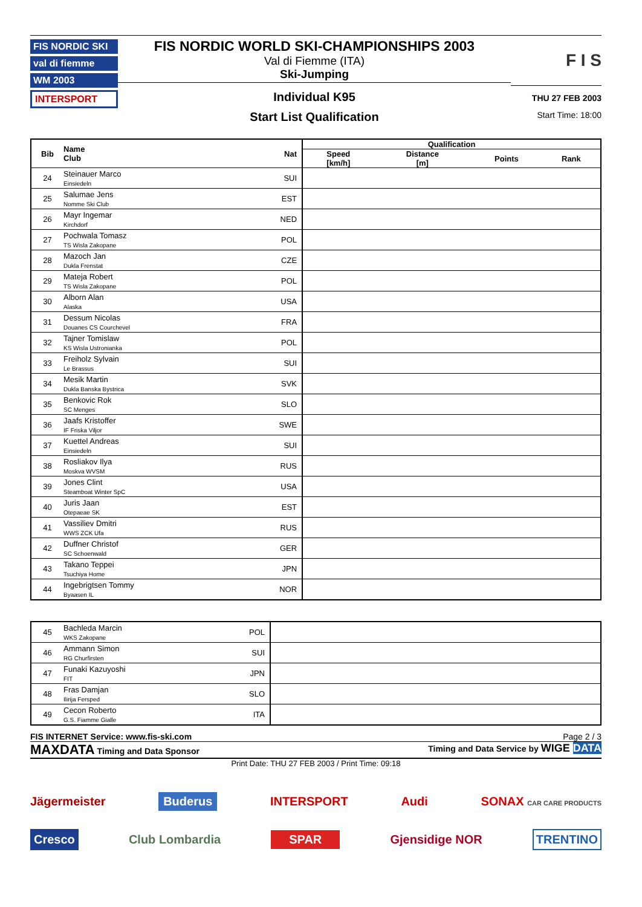FIS NORDIC SKI
val di fiemme
WM 2003
INTERSPORT
FIS NORDIC WORLD SKI-CHAMPIONSHIPS 2003
Val di Fiemme (ITA)
Ski-Jumping
Individual K95
Start List Qualification
F I S
THU 27 FEB 2003
Start Time: 18:00
| Bib | Name Club | Nat | Qualification | | | |
| --- | --- | --- | --- | --- | --- | --- |
| | | | Speed [km/h] | Distance [m] | Points | Rank |
| 24 | Steinauer Marco Einsiedeln | SUI | | | | |
| 25 | Salumae Jens Nomme Ski Club | EST | | | | |
| 26 | Mayr Ingemar Kirchdorf | NED | | | | |
| 27 | Pochwala Tomasz TS Wisla Zakopane | POL | | | | |
| 28 | Mazoch Jan Dukla Frenstat | CZE | | | | |
| 29 | Mateja Robert TS Wisla Zakopane | POL | | | | |
| 30 | Alborn Alan Alaska | USA | | | | |
| 31 | Dessum Nicolas Douanes CS Courchevel | FRA | | | | |
| 32 | Tajner Tomislaw KS Wisla Ustronianka | POL | | | | |
| 33 | Freiholz Sylvain Le Brassus | SUI | | | | |
| 34 | Mesik Martin Dukla Banska Bystrica | SVK | | | | |
| 35 | Benkovic Rok SC Menges | SLO | | | | |
| 36 | Jaafs Kristoffer IF Friska Viljor | SWE | | | | |
| 37 | Kuettel Andreas Einsiedeln | SUI | | | | |
| 38 | Rosliakov Ilya Moskva WVSM | RUS | | | | |
| 39 | Jones Clint Steamboat Winter SpC | USA | | | | |
| 40 | Juris Jaan Otepaeae SK | EST | | | | |
| 41 | Vassiliev Dmitri WWS ZCK Ufa | RUS | | | | |
| 42 | Duffner Christof SC Schoenwald | GER | | | | |
| 43 | Takano Teppei Tsuchiya Home | JPN | | | | |
| 44 | Ingebrigtsen Tommy Byaasen IL | NOR | | | | |
| 45 | Bachleda Marcin WKS Zakopane | POL | |
| 46 | Ammann Simon RG Churfirsten | SUI | |
| 47 | Funaki Kazuyoshi FIT | JPN | |
| 48 | Fras Damjan Ilirija Fersped | SLO | |
| 49 | Cecon Roberto G.S. Fiamme Gialle | ITA | |
FIS INTERNET Service: www.fis-ski.com Page 2 / 3
MAXDATA Timing and Data Sponsor Timing and Data Service by WIGE DATA
Print Date: THU 27 FEB 2003 / Print Time: 09:18
Jägermeister Buderus INTERSPORT Audi SONAX CAR CARE PRODUCTS
Cresco Club Lombardia SPAR Gjensidige NOR TRENTINO